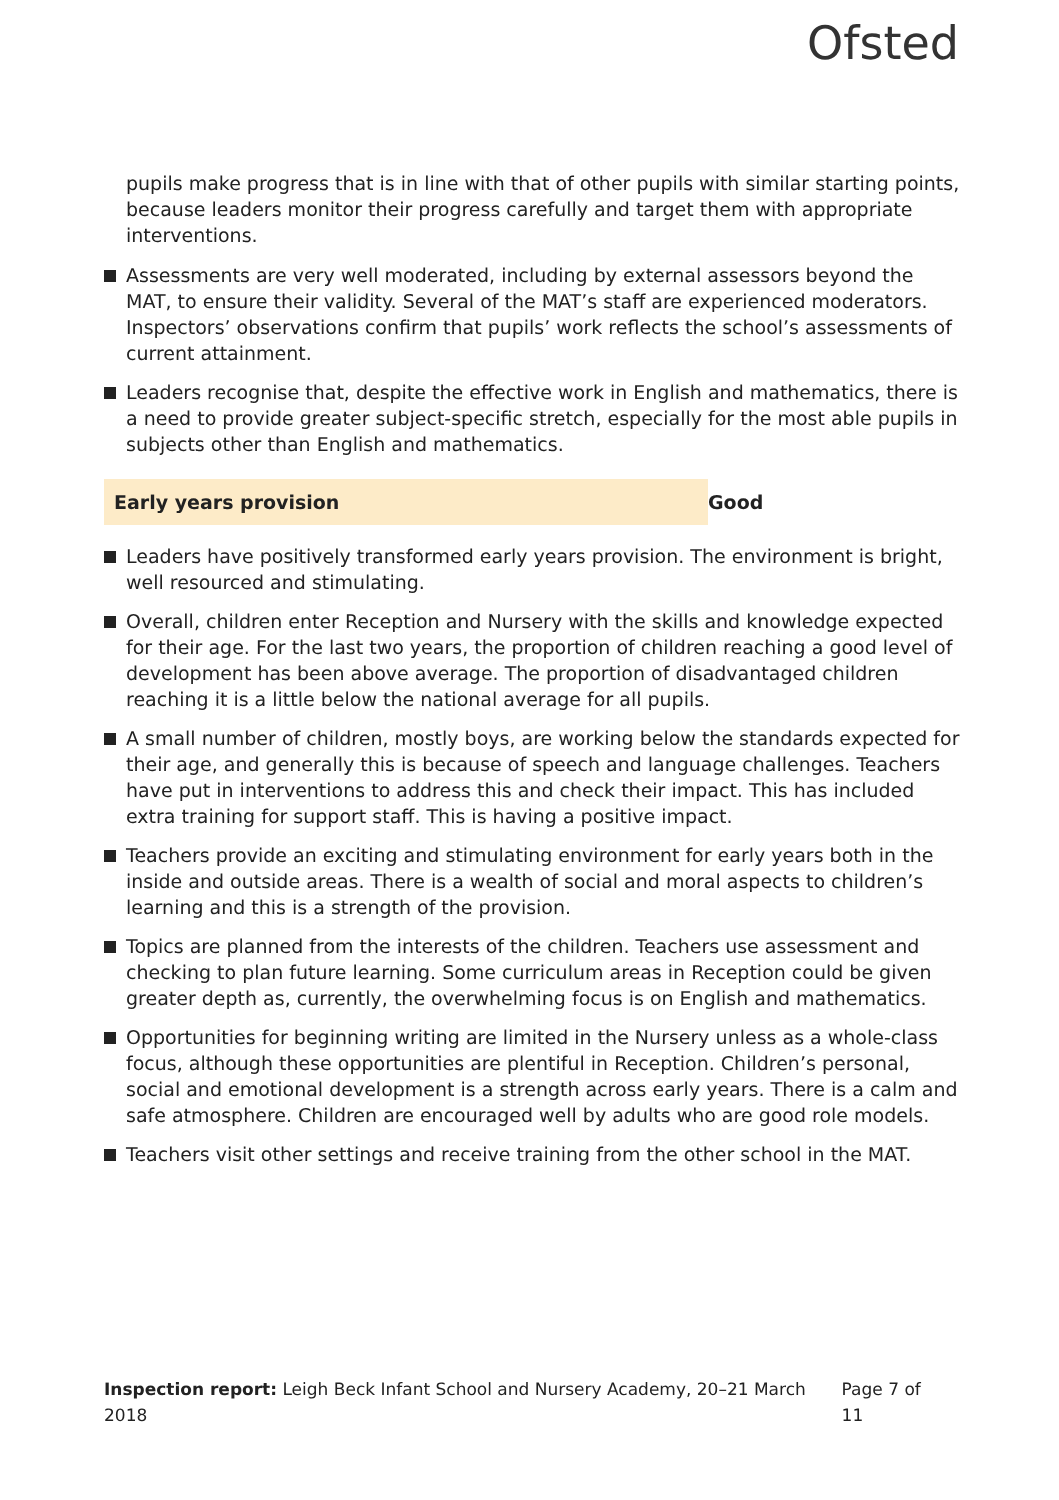Ofsted
pupils make progress that is in line with that of other pupils with similar starting points, because leaders monitor their progress carefully and target them with appropriate interventions.
Assessments are very well moderated, including by external assessors beyond the MAT, to ensure their validity. Several of the MAT’s staff are experienced moderators. Inspectors’ observations confirm that pupils’ work reflects the school’s assessments of current attainment.
Leaders recognise that, despite the effective work in English and mathematics, there is a need to provide greater subject-specific stretch, especially for the most able pupils in subjects other than English and mathematics.
Early years provision Good
Leaders have positively transformed early years provision. The environment is bright, well resourced and stimulating.
Overall, children enter Reception and Nursery with the skills and knowledge expected for their age. For the last two years, the proportion of children reaching a good level of development has been above average. The proportion of disadvantaged children reaching it is a little below the national average for all pupils.
A small number of children, mostly boys, are working below the standards expected for their age, and generally this is because of speech and language challenges. Teachers have put in interventions to address this and check their impact. This has included extra training for support staff. This is having a positive impact.
Teachers provide an exciting and stimulating environment for early years both in the inside and outside areas. There is a wealth of social and moral aspects to children’s learning and this is a strength of the provision.
Topics are planned from the interests of the children. Teachers use assessment and checking to plan future learning. Some curriculum areas in Reception could be given greater depth as, currently, the overwhelming focus is on English and mathematics.
Opportunities for beginning writing are limited in the Nursery unless as a whole-class focus, although these opportunities are plentiful in Reception. Children’s personal, social and emotional development is a strength across early years. There is a calm and safe atmosphere. Children are encouraged well by adults who are good role models.
Teachers visit other settings and receive training from the other school in the MAT.
Inspection report: Leigh Beck Infant School and Nursery Academy, 20–21 March 2018 Page 7 of 11